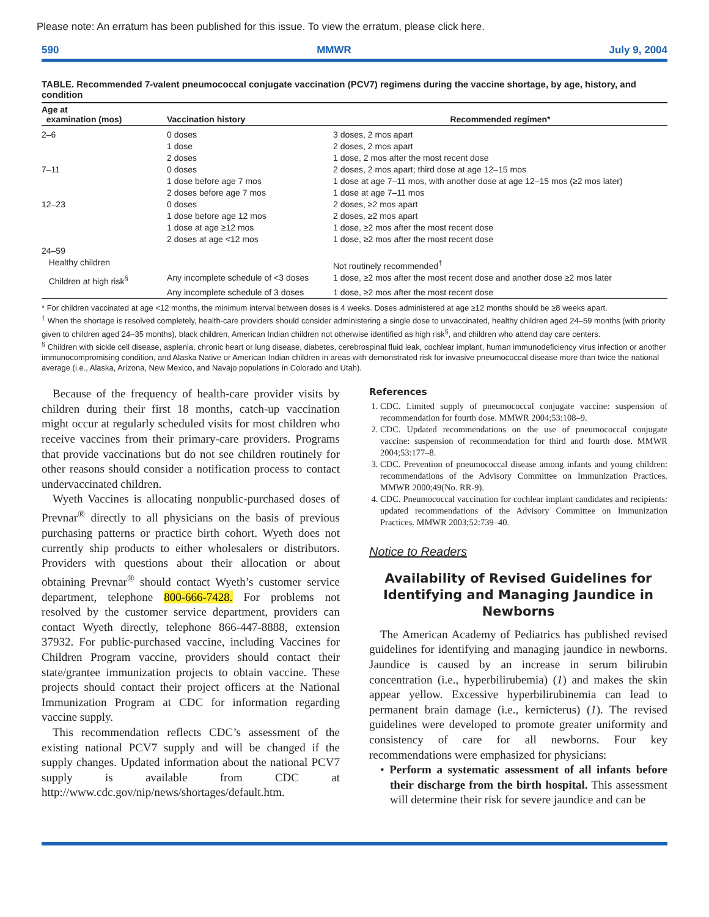Please note: An erratum has been published for this issue. To view the erratum, please click here.
590 MMWR July 9, 2004
TABLE. Recommended 7-valent pneumococcal conjugate vaccination (PCV7) regimens during the vaccine shortage, by age, history, and condition
| Age at examination (mos) | Vaccination history | Recommended regimen* |
| --- | --- | --- |
| 2–6 | 0 doses | 3 doses, 2 mos apart |
| | 1 dose | 2 doses, 2 mos apart |
| | 2 doses | 1 dose, 2 mos after the most recent dose |
| 7–11 | 0 doses | 2 doses, 2 mos apart; third dose at age 12–15 mos |
| | 1 dose before age 7 mos | 1 dose at age 7–11 mos, with another dose at age 12–15 mos (≥2 mos later) |
| | 2 doses before age 7 mos | 1 dose at age 7–11 mos |
| 12–23 | 0 doses | 2 doses, ≥2 mos apart |
| | 1 dose before age 12 mos | 2 doses, ≥2 mos apart |
| | 1 dose at age ≥12 mos | 1 dose, ≥2 mos after the most recent dose |
| | 2 doses at age <12 mos | 1 dose, ≥2 mos after the most recent dose |
| 24–59 | | |
| Healthy children | | Not routinely recommended<sup>†</sup> |
| Children at high risk<sup>§</sup> | Any incomplete schedule of <3 doses | 1 dose, ≥2 mos after the most recent dose and another dose ≥2 mos later |
| | Any incomplete schedule of 3 doses | 1 dose, ≥2 mos after the most recent dose |
* For children vaccinated at age <12 months, the minimum interval between doses is 4 weeks. Doses administered at age ≥12 months should be ≥8 weeks apart.
<sup>†</sup> When the shortage is resolved completely, health-care providers should consider administering a single dose to unvaccinated, healthy children aged 24–59 months (with priority given to children aged 24–35 months), black children, American Indian children not otherwise identified as high risk<sup>§</sup>, and children who attend day care centers.
<sup>§</sup> Children with sickle cell disease, asplenia, chronic heart or lung disease, diabetes, cerebrospinal fluid leak, cochlear implant, human immunodeficiency virus infection or another immunocompromising condition, and Alaska Native or American Indian children in areas with demonstrated risk for invasive pneumococcal disease more than twice the national average (i.e., Alaska, Arizona, New Mexico, and Navajo populations in Colorado and Utah).
Because of the frequency of health-care provider visits by children during their first 18 months, catch-up vaccination might occur at regularly scheduled visits for most children who receive vaccines from their primary-care providers. Programs that provide vaccinations but do not see children routinely for other reasons should consider a notification process to contact undervaccinated children.
Wyeth Vaccines is allocating nonpublic-purchased doses of Prevnar<sup>®</sup> directly to all physicians on the basis of previous purchasing patterns or practice birth cohort. Wyeth does not currently ship products to either wholesalers or distributors. Providers with questions about their allocation or about obtaining Prevnar<sup>®</sup> should contact Wyeth’s customer service department, telephone 800-666-7428. For problems not resolved by the customer service department, providers can contact Wyeth directly, telephone 866-447-8888, extension 37932. For public-purchased vaccine, including Vaccines for Children Program vaccine, providers should contact their state/grantee immunization projects to obtain vaccine. These projects should contact their project officers at the National Immunization Program at CDC for information regarding vaccine supply.
This recommendation reflects CDC’s assessment of the existing national PCV7 supply and will be changed if the supply changes. Updated information about the national PCV7 supply is available from CDC at http://www.cdc.gov/nip/news/shortages/default.htm.
References
1. CDC. Limited supply of pneumococcal conjugate vaccine: suspension of recommendation for fourth dose. MMWR 2004;53:108–9.
2. CDC. Updated recommendations on the use of pneumococcal conjugate vaccine: suspension of recommendation for third and fourth dose. MMWR 2004;53:177–8.
3. CDC. Prevention of pneumococcal disease among infants and young children: recommendations of the Advisory Committee on Immunization Practices. MMWR 2000;49(No. RR-9).
4. CDC. Pneumococcal vaccination for cochlear implant candidates and recipients: updated recommendations of the Advisory Committee on Immunization Practices. MMWR 2003;52:739–40.
Notice to Readers
Availability of Revised Guidelines for Identifying and Managing Jaundice in Newborns
The American Academy of Pediatrics has published revised guidelines for identifying and managing jaundice in newborns. Jaundice is caused by an increase in serum bilirubin concentration (i.e., hyperbilirubemia) (1) and makes the skin appear yellow. Excessive hyperbilirubinemia can lead to permanent brain damage (i.e., kernicterus) (1). The revised guidelines were developed to promote greater uniformity and consistency of care for all newborns. Four key recommendations were emphasized for physicians:
• Perform a systematic assessment of all infants before their discharge from the birth hospital. This assessment will determine their risk for severe jaundice and can be